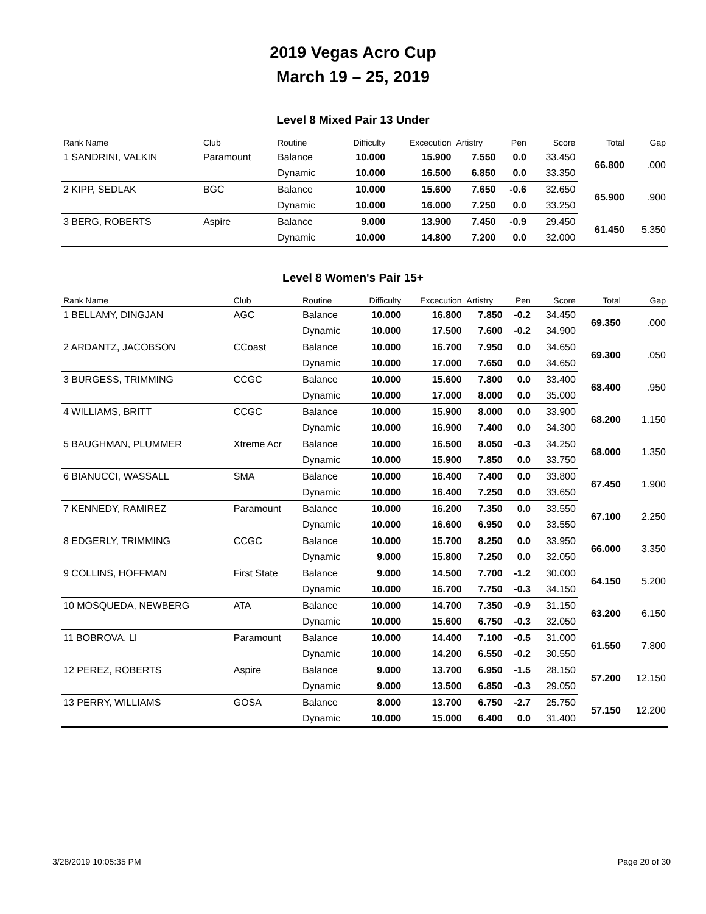2019 Vegas Acro Cup
March 19 – 25, 2019
Level 8 Mixed Pair 13 Under
| Rank Name | Club | Routine | Difficulty | Excecution | Artistry | Pen | Score | Total | Gap |
| --- | --- | --- | --- | --- | --- | --- | --- | --- | --- |
| 1 SANDRINI, VALKIN | Paramount | Balance | 10.000 | 15.900 | 7.550 | 0.0 | 33.450 | 66.800 | .000 |
| | | Dynamic | 10.000 | 16.500 | 6.850 | 0.0 | 33.350 | | |
| 2 KIPP, SEDLAK | BGC | Balance | 10.000 | 15.600 | 7.650 | -0.6 | 32.650 | 65.900 | .900 |
| | | Dynamic | 10.000 | 16.000 | 7.250 | 0.0 | 33.250 | | |
| 3 BERG, ROBERTS | Aspire | Balance | 9.000 | 13.900 | 7.450 | -0.9 | 29.450 | 61.450 | 5.350 |
| | | Dynamic | 10.000 | 14.800 | 7.200 | 0.0 | 32.000 | | |
Level 8 Women's Pair 15+
| Rank Name | Club | Routine | Difficulty | Excecution | Artistry | Pen | Score | Total | Gap |
| --- | --- | --- | --- | --- | --- | --- | --- | --- | --- |
| 1 BELLAMY, DINGJAN | AGC | Balance | 10.000 | 16.800 | 7.850 | -0.2 | 34.450 | 69.350 | .000 |
| | | Dynamic | 10.000 | 17.500 | 7.600 | -0.2 | 34.900 | | |
| 2 ARDANTZ, JACOBSON | CCoast | Balance | 10.000 | 16.700 | 7.950 | 0.0 | 34.650 | 69.300 | .050 |
| | | Dynamic | 10.000 | 17.000 | 7.650 | 0.0 | 34.650 | | |
| 3 BURGESS, TRIMMING | CCGC | Balance | 10.000 | 15.600 | 7.800 | 0.0 | 33.400 | 68.400 | .950 |
| | | Dynamic | 10.000 | 17.000 | 8.000 | 0.0 | 35.000 | | |
| 4 WILLIAMS, BRITT | CCGC | Balance | 10.000 | 15.900 | 8.000 | 0.0 | 33.900 | 68.200 | 1.150 |
| | | Dynamic | 10.000 | 16.900 | 7.400 | 0.0 | 34.300 | | |
| 5 BAUGHMAN, PLUMMER | Xtreme Acr | Balance | 10.000 | 16.500 | 8.050 | -0.3 | 34.250 | 68.000 | 1.350 |
| | | Dynamic | 10.000 | 15.900 | 7.850 | 0.0 | 33.750 | | |
| 6 BIANUCCI, WASSALL | SMA | Balance | 10.000 | 16.400 | 7.400 | 0.0 | 33.800 | 67.450 | 1.900 |
| | | Dynamic | 10.000 | 16.400 | 7.250 | 0.0 | 33.650 | | |
| 7 KENNEDY, RAMIREZ | Paramount | Balance | 10.000 | 16.200 | 7.350 | 0.0 | 33.550 | 67.100 | 2.250 |
| | | Dynamic | 10.000 | 16.600 | 6.950 | 0.0 | 33.550 | | |
| 8 EDGERLY, TRIMMING | CCGC | Balance | 10.000 | 15.700 | 8.250 | 0.0 | 33.950 | 66.000 | 3.350 |
| | | Dynamic | 9.000 | 15.800 | 7.250 | 0.0 | 32.050 | | |
| 9 COLLINS, HOFFMAN | First State | Balance | 9.000 | 14.500 | 7.700 | -1.2 | 30.000 | 64.150 | 5.200 |
| | | Dynamic | 10.000 | 16.700 | 7.750 | -0.3 | 34.150 | | |
| 10 MOSQUEDA, NEWBERG | ATA | Balance | 10.000 | 14.700 | 7.350 | -0.9 | 31.150 | 63.200 | 6.150 |
| | | Dynamic | 10.000 | 15.600 | 6.750 | -0.3 | 32.050 | | |
| 11 BOBROVA, LI | Paramount | Balance | 10.000 | 14.400 | 7.100 | -0.5 | 31.000 | 61.550 | 7.800 |
| | | Dynamic | 10.000 | 14.200 | 6.550 | -0.2 | 30.550 | | |
| 12 PEREZ, ROBERTS | Aspire | Balance | 9.000 | 13.700 | 6.950 | -1.5 | 28.150 | 57.200 | 12.150 |
| | | Dynamic | 9.000 | 13.500 | 6.850 | -0.3 | 29.050 | | |
| 13 PERRY, WILLIAMS | GOSA | Balance | 8.000 | 13.700 | 6.750 | -2.7 | 25.750 | 57.150 | 12.200 |
| | | Dynamic | 10.000 | 15.000 | 6.400 | 0.0 | 31.400 | | |
3/28/2019 10:05:35 PM Page 20 of 30